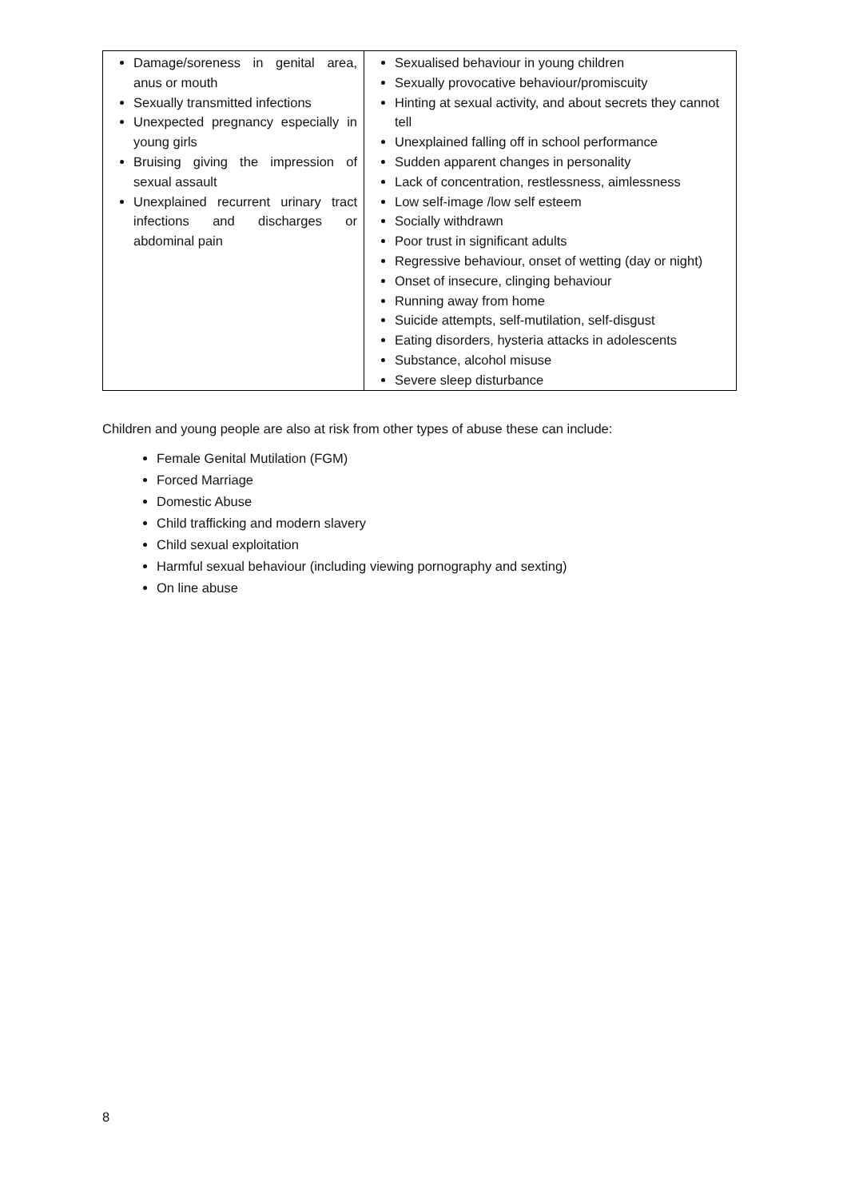| Damage/soreness in genital area, anus or mouth Sexually transmitted infections Unexpected pregnancy especially in young girls Bruising giving the impression of sexual assault Unexplained recurrent urinary tract infections and discharges or abdominal pain | Sexualised behaviour in young children Sexually provocative behaviour/promiscuity Hinting at sexual activity, and about secrets they cannot tell Unexplained falling off in school performance Sudden apparent changes in personality Lack of concentration, restlessness, aimlessness Low self-image /low self esteem Socially withdrawn Poor trust in significant adults Regressive behaviour, onset of wetting (day or night) Onset of insecure, clinging behaviour Running away from home Suicide attempts, self-mutilation, self-disgust Eating disorders, hysteria attacks in adolescents Substance, alcohol misuse Severe sleep disturbance |
Children and young people are also at risk from other types of abuse these can include:
Female Genital Mutilation (FGM)
Forced Marriage
Domestic Abuse
Child trafficking and modern slavery
Child sexual exploitation
Harmful sexual behaviour (including viewing pornography and sexting)
On line abuse
8